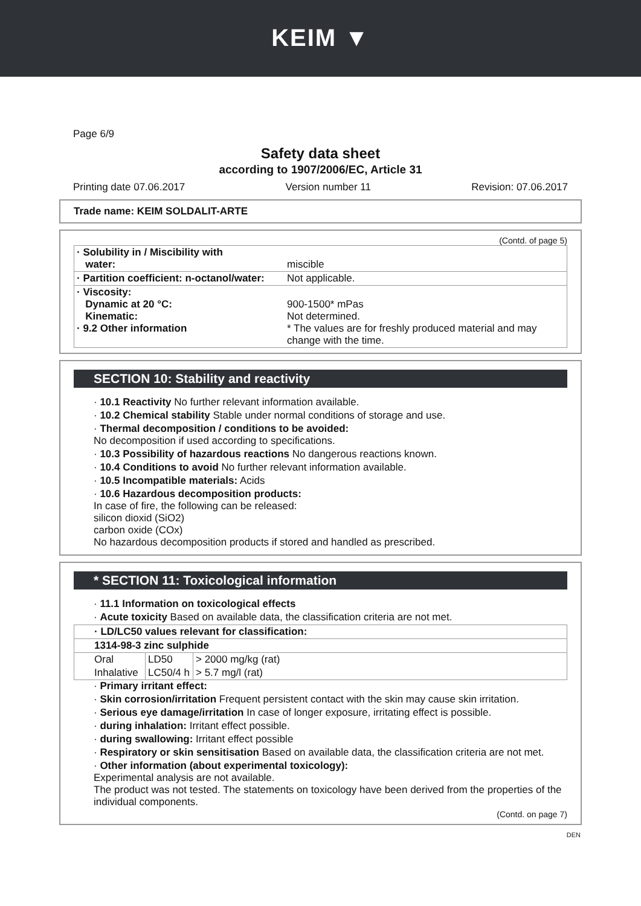KEIM ▼
Page 6/9
Safety data sheet
according to 1907/2006/EC, Article 31
Printing date 07.06.2017 Version number 11 Revision: 07.06.2017
Trade name: KEIM SOLDALIT-ARTE
(Contd. of page 5)
| · Solubility in / Miscibility with water: | miscible |
| · Partition coefficient: n-octanol/water: | Not applicable. |
| · Viscosity: Dynamic at 20 °C: Kinematic: · 9.2 Other information | 900-1500* mPas Not determined. * The values are for freshly produced material and may change with the time. |
SECTION 10: Stability and reactivity
· 10.1 Reactivity No further relevant information available.
· 10.2 Chemical stability Stable under normal conditions of storage and use.
· Thermal decomposition / conditions to be avoided:
No decomposition if used according to specifications.
· 10.3 Possibility of hazardous reactions No dangerous reactions known.
· 10.4 Conditions to avoid No further relevant information available.
· 10.5 Incompatible materials: Acids
· 10.6 Hazardous decomposition products:
In case of fire, the following can be released:
silicon dioxid (SiO2)
carbon oxide (COx)
No hazardous decomposition products if stored and handled as prescribed.
* SECTION 11: Toxicological information
· 11.1 Information on toxicological effects
· Acute toxicity Based on available data, the classification criteria are not met.
| · LD/LC50 values relevant for classification: | | |
| --- | --- | --- |
| 1314-98-3 zinc sulphide | | |
| Oral | LD50 | > 2000 mg/kg (rat) |
| Inhalative | LC50/4 h | > 5.7 mg/l (rat) |
· Primary irritant effect:
· Skin corrosion/irritation Frequent persistent contact with the skin may cause skin irritation.
· Serious eye damage/irritation In case of longer exposure, irritating effect is possible.
· during inhalation: Irritant effect possible.
· during swallowing: Irritant effect possible
· Respiratory or skin sensitisation Based on available data, the classification criteria are not met.
· Other information (about experimental toxicology):
Experimental analysis are not available.
The product was not tested. The statements on toxicology have been derived from the properties of the individual components.
(Contd. on page 7)
DEN